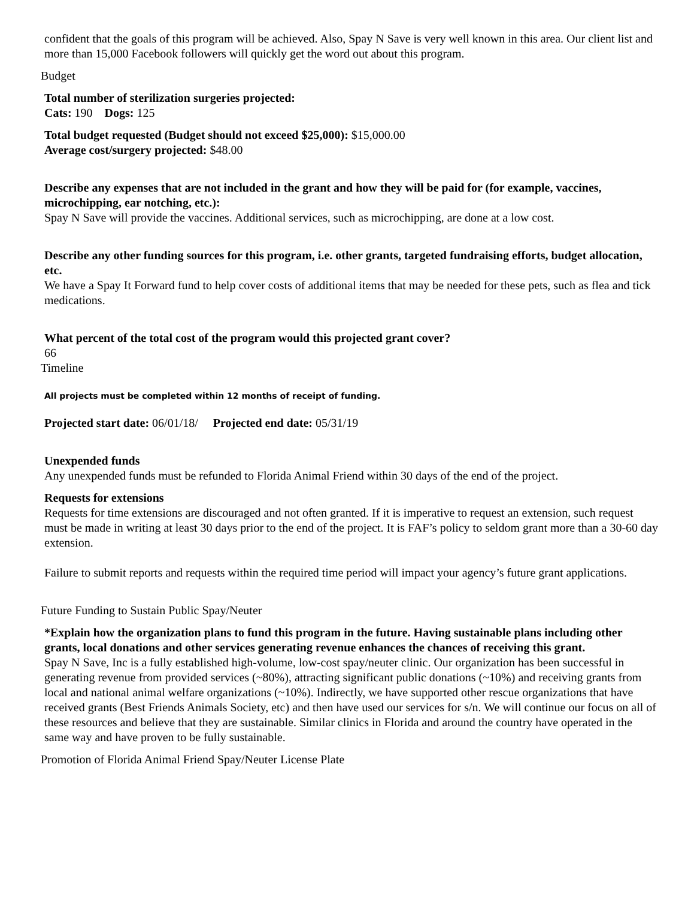confident that the goals of this program will be achieved. Also, Spay N Save is very well known in this area. Our client list and more than 15,000 Facebook followers will quickly get the word out about this program.
Budget
Total number of sterilization surgeries projected:
Cats: 190 Dogs: 125
Total budget requested (Budget should not exceed $25,000): $15,000.00
Average cost/surgery projected: $48.00
Describe any expenses that are not included in the grant and how they will be paid for (for example, vaccines, microchipping, ear notching, etc.):
Spay N Save will provide the vaccines. Additional services, such as microchipping, are done at a low cost.
Describe any other funding sources for this program, i.e. other grants, targeted fundraising efforts, budget allocation, etc.
We have a Spay It Forward fund to help cover costs of additional items that may be needed for these pets, such as flea and tick medications.
What percent of the total cost of the program would this projected grant cover?
66
Timeline
All projects must be completed within 12 months of receipt of funding.
Projected start date: 06/01/18/ Projected end date: 05/31/19
Unexpended funds
Any unexpended funds must be refunded to Florida Animal Friend within 30 days of the end of the project.
Requests for extensions
Requests for time extensions are discouraged and not often granted. If it is imperative to request an extension, such request must be made in writing at least 30 days prior to the end of the project. It is FAF’s policy to seldom grant more than a 30-60 day extension.
Failure to submit reports and requests within the required time period will impact your agency’s future grant applications.
Future Funding to Sustain Public Spay/Neuter
*Explain how the organization plans to fund this program in the future. Having sustainable plans including other grants, local donations and other services generating revenue enhances the chances of receiving this grant.
Spay N Save, Inc is a fully established high-volume, low-cost spay/neuter clinic. Our organization has been successful in generating revenue from provided services (~80%), attracting significant public donations (~10%) and receiving grants from local and national animal welfare organizations (~10%). Indirectly, we have supported other rescue organizations that have received grants (Best Friends Animals Society, etc) and then have used our services for s/n. We will continue our focus on all of these resources and believe that they are sustainable. Similar clinics in Florida and around the country have operated in the same way and have proven to be fully sustainable.
Promotion of Florida Animal Friend Spay/Neuter License Plate